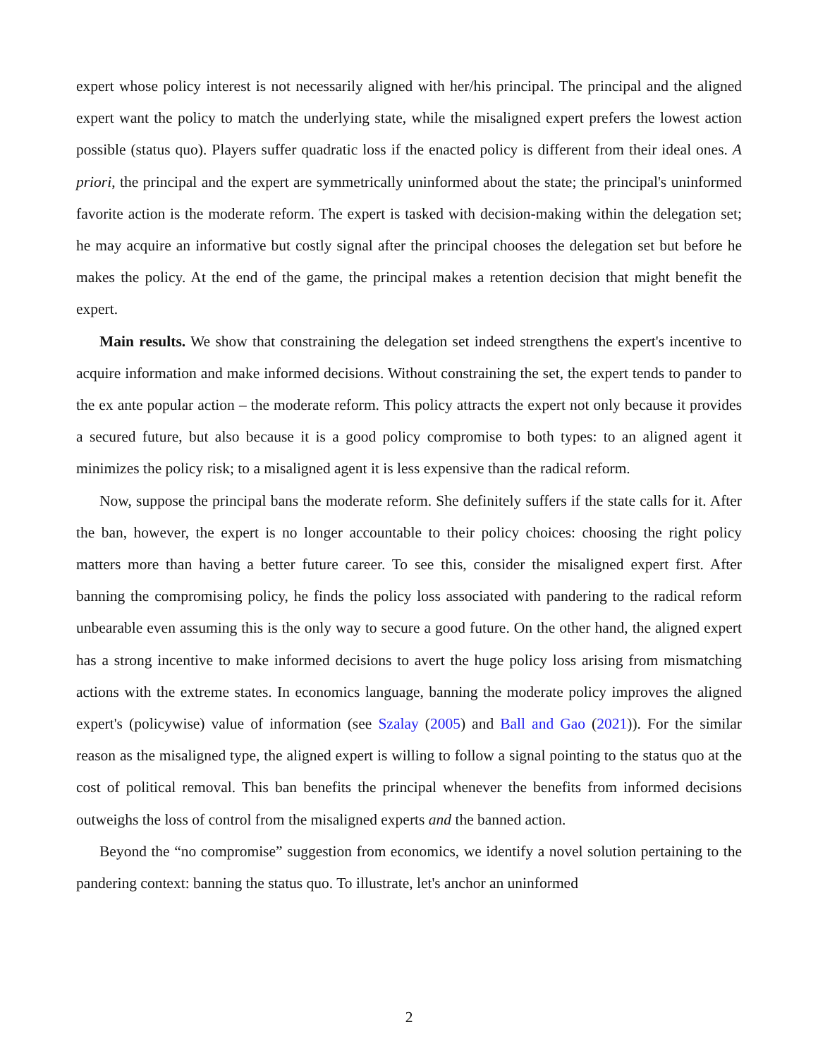expert whose policy interest is not necessarily aligned with her/his principal. The principal and the aligned expert want the policy to match the underlying state, while the misaligned expert prefers the lowest action possible (status quo). Players suffer quadratic loss if the enacted policy is different from their ideal ones. A priori, the principal and the expert are symmetrically uninformed about the state; the principal's uninformed favorite action is the moderate reform. The expert is tasked with decision-making within the delegation set; he may acquire an informative but costly signal after the principal chooses the delegation set but before he makes the policy. At the end of the game, the principal makes a retention decision that might benefit the expert.
Main results. We show that constraining the delegation set indeed strengthens the expert's incentive to acquire information and make informed decisions. Without constraining the set, the expert tends to pander to the ex ante popular action – the moderate reform. This policy attracts the expert not only because it provides a secured future, but also because it is a good policy compromise to both types: to an aligned agent it minimizes the policy risk; to a misaligned agent it is less expensive than the radical reform.
Now, suppose the principal bans the moderate reform. She definitely suffers if the state calls for it. After the ban, however, the expert is no longer accountable to their policy choices: choosing the right policy matters more than having a better future career. To see this, consider the misaligned expert first. After banning the compromising policy, he finds the policy loss associated with pandering to the radical reform unbearable even assuming this is the only way to secure a good future. On the other hand, the aligned expert has a strong incentive to make informed decisions to avert the huge policy loss arising from mismatching actions with the extreme states. In economics language, banning the moderate policy improves the aligned expert's (policywise) value of information (see Szalay (2005) and Ball and Gao (2021)). For the similar reason as the misaligned type, the aligned expert is willing to follow a signal pointing to the status quo at the cost of political removal. This ban benefits the principal whenever the benefits from informed decisions outweighs the loss of control from the misaligned experts and the banned action.
Beyond the “no compromise” suggestion from economics, we identify a novel solution pertaining to the pandering context: banning the status quo. To illustrate, let's anchor an uninformed
2